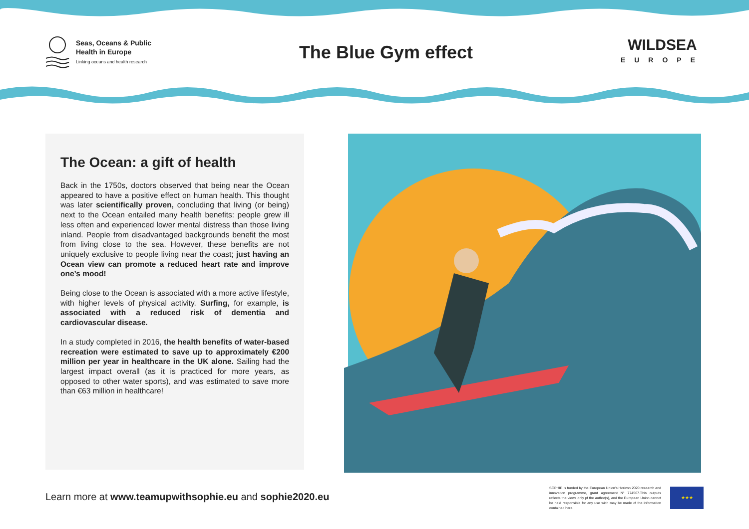Seas, Oceans & Public
Health in Europe
Linking oceans and health research
The Blue Gym effect
WILDSEA
EUROPE
The Ocean: a gift of health
Back in the 1750s, doctors observed that being near the Ocean appeared to have a positive effect on human health. This thought was later scientifically proven, concluding that living (or being) next to the Ocean entailed many health benefits: people grew ill less often and experienced lower mental distress than those living inland. People from disadvantaged backgrounds benefit the most from living close to the sea. However, these benefits are not uniquely exclusive to people living near the coast; just having an Ocean view can promote a reduced heart rate and improve one’s mood!
Being close to the Ocean is associated with a more active lifestyle, with higher levels of physical activity. Surfing, for example, is associated with a reduced risk of dementia and cardiovascular disease.
In a study completed in 2016, the health benefits of water-based recreation were estimated to save up to approximately €200 million per year in healthcare in the UK alone. Sailing had the largest impact overall (as it is practiced for more years, as opposed to other water sports), and was estimated to save more than €63 million in healthcare!
Learn more at www.teamupwithsophie.eu and sophie2020.eu
SOPHIE is funded by the European Union’s Horizon 2020 research and innovation programme, grant agreement N° 774567.This outputs reflects the views only pf the author(s), and the European Union cannot be held responsible for any use wich may be made of the information contained here.
★★★